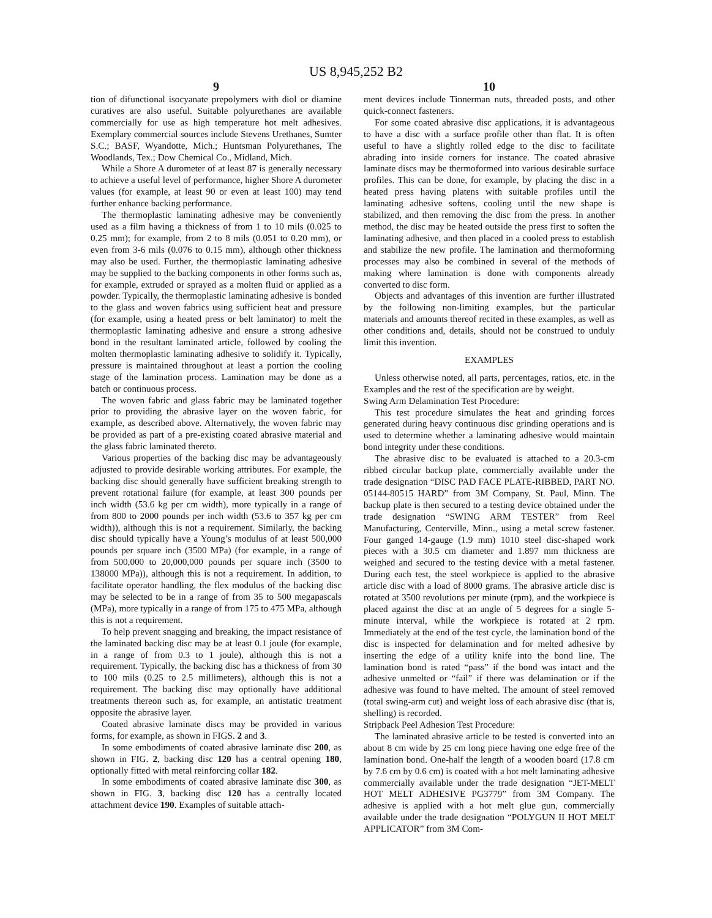US 8,945,252 B2
9 10
tion of difunctional isocyanate prepolymers with diol or diamine curatives are also useful. Suitable polyurethanes are available commercially for use as high temperature hot melt adhesives. Exemplary commercial sources include Stevens Urethanes, Sumter S.C.; BASF, Wyandotte, Mich.; Huntsman Polyurethanes, The Woodlands, Tex.; Dow Chemical Co., Midland, Mich.
While a Shore A durometer of at least 87 is generally necessary to achieve a useful level of performance, higher Shore A durometer values (for example, at least 90 or even at least 100) may tend further enhance backing performance.
The thermoplastic laminating adhesive may be conveniently used as a film having a thickness of from 1 to 10 mils (0.025 to 0.25 mm); for example, from 2 to 8 mils (0.051 to 0.20 mm), or even from 3-6 mils (0.076 to 0.15 mm), although other thickness may also be used. Further, the thermoplastic laminating adhesive may be supplied to the backing components in other forms such as, for example, extruded or sprayed as a molten fluid or applied as a powder. Typically, the thermoplastic laminating adhesive is bonded to the glass and woven fabrics using sufficient heat and pressure (for example, using a heated press or belt laminator) to melt the thermoplastic laminating adhesive and ensure a strong adhesive bond in the resultant laminated article, followed by cooling the molten thermoplastic laminating adhesive to solidify it. Typically, pressure is maintained throughout at least a portion the cooling stage of the lamination process. Lamination may be done as a batch or continuous process.
The woven fabric and glass fabric may be laminated together prior to providing the abrasive layer on the woven fabric, for example, as described above. Alternatively, the woven fabric may be provided as part of a pre-existing coated abrasive material and the glass fabric laminated thereto.
Various properties of the backing disc may be advantageously adjusted to provide desirable working attributes. For example, the backing disc should generally have sufficient breaking strength to prevent rotational failure (for example, at least 300 pounds per inch width (53.6 kg per cm width), more typically in a range of from 800 to 2000 pounds per inch width (53.6 to 357 kg per cm width)), although this is not a requirement. Similarly, the backing disc should typically have a Young’s modulus of at least 500,000 pounds per square inch (3500 MPa) (for example, in a range of from 500,000 to 20,000,000 pounds per square inch (3500 to 138000 MPa)), although this is not a requirement. In addition, to facilitate operator handling, the flex modulus of the backing disc may be selected to be in a range of from 35 to 500 megapascals (MPa), more typically in a range of from 175 to 475 MPa, although this is not a requirement.
To help prevent snagging and breaking, the impact resistance of the laminated backing disc may be at least 0.1 joule (for example, in a range of from 0.3 to 1 joule), although this is not a requirement. Typically, the backing disc has a thickness of from 30 to 100 mils (0.25 to 2.5 millimeters), although this is not a requirement. The backing disc may optionally have additional treatments thereon such as, for example, an antistatic treatment opposite the abrasive layer.
Coated abrasive laminate discs may be provided in various forms, for example, as shown in FIGS. 2 and 3.
In some embodiments of coated abrasive laminate disc 200, as shown in FIG. 2, backing disc 120 has a central opening 180, optionally fitted with metal reinforcing collar 182.
In some embodiments of coated abrasive laminate disc 300, as shown in FIG. 3, backing disc 120 has a centrally located attachment device 190. Examples of suitable attach-
ment devices include Tinnerman nuts, threaded posts, and other quick-connect fasteners.
For some coated abrasive disc applications, it is advantageous to have a disc with a surface profile other than flat. It is often useful to have a slightly rolled edge to the disc to facilitate abrading into inside corners for instance. The coated abrasive laminate discs may be thermoformed into various desirable surface profiles. This can be done, for example, by placing the disc in a heated press having platens with suitable profiles until the laminating adhesive softens, cooling until the new shape is stabilized, and then removing the disc from the press. In another method, the disc may be heated outside the press first to soften the laminating adhesive, and then placed in a cooled press to establish and stabilize the new profile. The lamination and thermoforming processes may also be combined in several of the methods of making where lamination is done with components already converted to disc form.
Objects and advantages of this invention are further illustrated by the following non-limiting examples, but the particular materials and amounts thereof recited in these examples, as well as other conditions and, details, should not be construed to unduly limit this invention.
EXAMPLES
Unless otherwise noted, all parts, percentages, ratios, etc. in the Examples and the rest of the specification are by weight.
Swing Arm Delamination Test Procedure:
This test procedure simulates the heat and grinding forces generated during heavy continuous disc grinding operations and is used to determine whether a laminating adhesive would maintain bond integrity under these conditions.
The abrasive disc to be evaluated is attached to a 20.3-cm ribbed circular backup plate, commercially available under the trade designation “DISC PAD FACE PLATE-RIBBED, PART NO. 05144-80515 HARD” from 3M Company, St. Paul, Minn. The backup plate is then secured to a testing device obtained under the trade designation “SWING ARM TESTER” from Reel Manufacturing, Centerville, Minn., using a metal screw fastener. Four ganged 14-gauge (1.9 mm) 1010 steel disc-shaped work pieces with a 30.5 cm diameter and 1.897 mm thickness are weighed and secured to the testing device with a metal fastener. During each test, the steel workpiece is applied to the abrasive article disc with a load of 8000 grams. The abrasive article disc is rotated at 3500 revolutions per minute (rpm), and the workpiece is placed against the disc at an angle of 5 degrees for a single 5-minute interval, while the workpiece is rotated at 2 rpm. Immediately at the end of the test cycle, the lamination bond of the disc is inspected for delamination and for melted adhesive by inserting the edge of a utility knife into the bond line. The lamination bond is rated “pass” if the bond was intact and the adhesive unmelted or “fail” if there was delamination or if the adhesive was found to have melted. The amount of steel removed (total swing-arm cut) and weight loss of each abrasive disc (that is, shelling) is recorded.
Stripback Peel Adhesion Test Procedure:
The laminated abrasive article to be tested is converted into an about 8 cm wide by 25 cm long piece having one edge free of the lamination bond. One-half the length of a wooden board (17.8 cm by 7.6 cm by 0.6 cm) is coated with a hot melt laminating adhesive commercially available under the trade designation “JET-MELT HOT MELT ADHESIVE PG3779” from 3M Company. The adhesive is applied with a hot melt glue gun, commercially available under the trade designation “POLYGUN II HOT MELT APPLICATOR” from 3M Com-